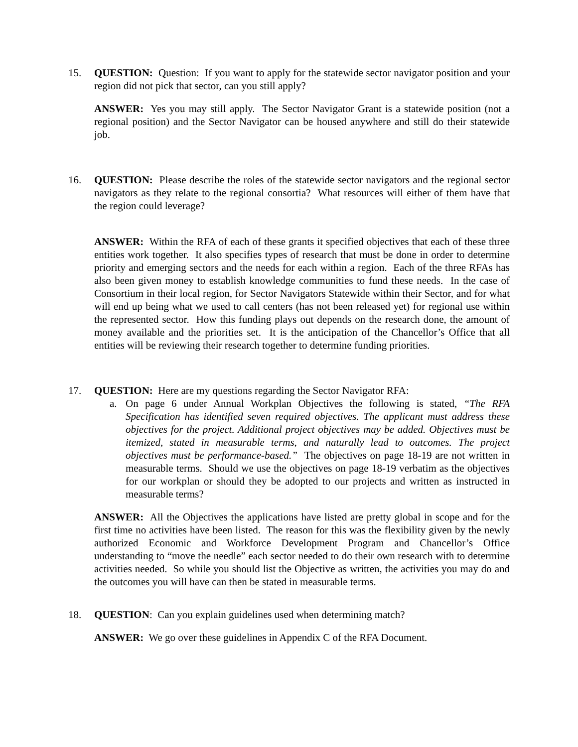15. QUESTION: Question: If you want to apply for the statewide sector navigator position and your region did not pick that sector, can you still apply?
ANSWER: Yes you may still apply. The Sector Navigator Grant is a statewide position (not a regional position) and the Sector Navigator can be housed anywhere and still do their statewide job.
16. QUESTION: Please describe the roles of the statewide sector navigators and the regional sector navigators as they relate to the regional consortia? What resources will either of them have that the region could leverage?
ANSWER: Within the RFA of each of these grants it specified objectives that each of these three entities work together. It also specifies types of research that must be done in order to determine priority and emerging sectors and the needs for each within a region. Each of the three RFAs has also been given money to establish knowledge communities to fund these needs. In the case of Consortium in their local region, for Sector Navigators Statewide within their Sector, and for what will end up being what we used to call centers (has not been released yet) for regional use within the represented sector. How this funding plays out depends on the research done, the amount of money available and the priorities set. It is the anticipation of the Chancellor’s Office that all entities will be reviewing their research together to determine funding priorities.
17. QUESTION: Here are my questions regarding the Sector Navigator RFA:
a. On page 6 under Annual Workplan Objectives the following is stated, “The RFA Specification has identified seven required objectives. The applicant must address these objectives for the project. Additional project objectives may be added. Objectives must be itemized, stated in measurable terms, and naturally lead to outcomes. The project objectives must be performance-based.” The objectives on page 18-19 are not written in measurable terms. Should we use the objectives on page 18-19 verbatim as the objectives for our workplan or should they be adopted to our projects and written as instructed in measurable terms?
ANSWER: All the Objectives the applications have listed are pretty global in scope and for the first time no activities have been listed. The reason for this was the flexibility given by the newly authorized Economic and Workforce Development Program and Chancellor’s Office understanding to “move the needle” each sector needed to do their own research with to determine activities needed. So while you should list the Objective as written, the activities you may do and the outcomes you will have can then be stated in measurable terms.
18. QUESTION: Can you explain guidelines used when determining match?
ANSWER: We go over these guidelines in Appendix C of the RFA Document.